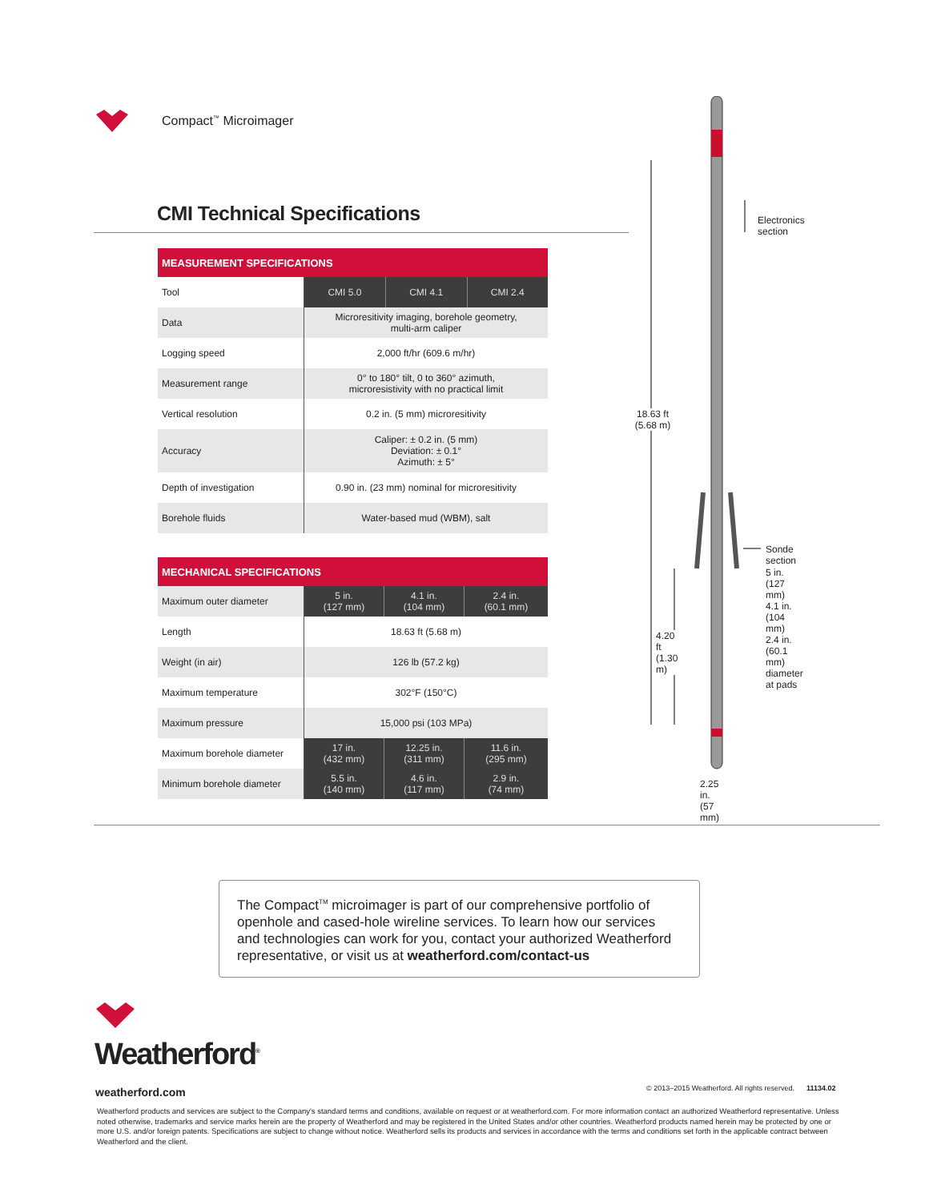Compact<sup>™</sup> Microimager
CMI Technical Specifications
| MEASUREMENT SPECIFICATIONS | | | |
| --- | --- | --- | --- |
| Tool | CMI 5.0 | CMI 4.1 | CMI 2.4 |
| Data | Microresitivity imaging, borehole geometry, multi-arm caliper | | |
| Logging speed | 2,000 ft/hr (609.6 m/hr) | | |
| Measurement range | 0° to 180° tilt, 0 to 360° azimuth, microresistivity with no practical limit | | |
| Vertical resolution | 0.2 in. (5 mm) microresitivity | | |
| Accuracy | Caliper: ± 0.2 in. (5 mm) Deviation: ± 0.1° Azimuth: ± 5° | | |
| Depth of investigation | 0.90 in. (23 mm) nominal for microresitivity | | |
| Borehole fluids | Water-based mud (WBM), salt | | |
| MECHANICAL SPECIFICATIONS | | | |
| --- | --- | --- | --- |
| Maximum outer diameter | 5 in. (127 mm) | 4.1 in. (104 mm) | 2.4 in. (60.1 mm) |
| Length | 18.63 ft (5.68 m) | | |
| Weight (in air) | 126 lb (57.2 kg) | | |
| Maximum temperature | 302°F (150°C) | | |
| Maximum pressure | 15,000 psi (103 MPa) | | |
| Maximum borehole diameter | 17 in. (432 mm) | 12.25 in. (311 mm) | 11.6 in. (295 mm) |
| Minimum borehole diameter | 5.5 in. (140 mm) | 4.6 in. (117 mm) | 2.9 in. (74 mm) |
18.63 ft
(5.68 m)
4.20 ft
(1.30 m)
Electronics
section
Sonde section
5 in. (127 mm)
4.1 in. (104 mm)
2.4 in. (60.1 mm)
diameter at pads
2.25 in.
(57 mm)
The Compact<sup>TM</sup> microimager is part of our comprehensive portfolio of openhole and cased-hole wireline services. To learn how our services and technologies can work for you, contact your authorized Weatherford representative, or visit us at weatherford.com/contact-us
Weatherford<sup>®</sup>
weatherford.com
© 2013–2015 Weatherford. All rights reserved. 11134.02
Weatherford products and services are subject to the Company's standard terms and conditions, available on request or at weatherford.com. For more information contact an authorized Weatherford representative. Unless noted otherwise, trademarks and service marks herein are the property of Weatherford and may be registered in the United States and/or other countries. Weatherford products named herein may be protected by one or more U.S. and/or foreign patents. Specifications are subject to change without notice. Weatherford sells its products and services in accordance with the terms and conditions set forth in the applicable contract between Weatherford and the client.